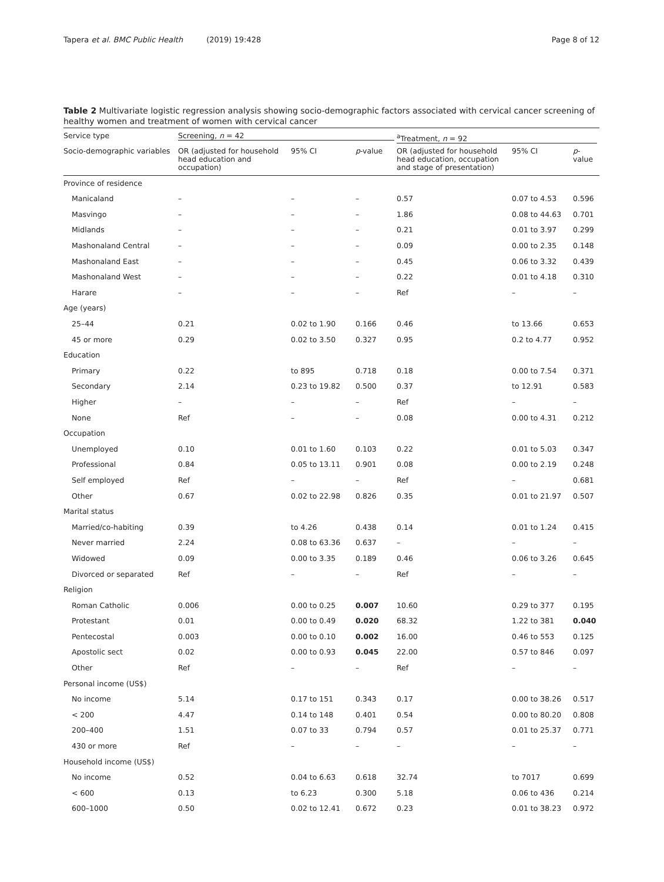Tapera et al. BMC Public Health (2019) 19:428
Page 8 of 12
Table 2 Multivariate logistic regression analysis showing socio-demographic factors associated with cervical cancer screening of healthy women and treatment of women with cervical cancer
| Service type | Screening, n = 42 | | | <sup>a</sup> Treatment, n = 92 | | |
| --- | --- | --- | --- | --- | --- | --- |
| Socio-demographic variables | OR (adjusted for household head education and occupation) | 95% CI | p -value | OR (adjusted for household head education, occupation and stage of presentation) | 95% CI | p -value |
| Province of residence | | | | | | |
| Manicaland | – | – | – | 0.57 | 0.07 to 4.53 | 0.596 |
| Masvingo | – | – | – | 1.86 | 0.08 to 44.63 | 0.701 |
| Midlands | – | – | – | 0.21 | 0.01 to 3.97 | 0.299 |
| Mashonaland Central | – | – | – | 0.09 | 0.00 to 2.35 | 0.148 |
| Mashonaland East | – | – | – | 0.45 | 0.06 to 3.32 | 0.439 |
| Mashonaland West | – | – | – | 0.22 | 0.01 to 4.18 | 0.310 |
| Harare | – | – | – | Ref | – | – |
| Age (years) | | | | | | |
| 25–44 | 0.21 | 0.02 to 1.90 | 0.166 | 0.46 | to 13.66 | 0.653 |
| 45 or more | 0.29 | 0.02 to 3.50 | 0.327 | 0.95 | 0.2 to 4.77 | 0.952 |
| Education | | | | | | |
| Primary | 0.22 | to 895 | 0.718 | 0.18 | 0.00 to 7.54 | 0.371 |
| Secondary | 2.14 | 0.23 to 19.82 | 0.500 | 0.37 | to 12.91 | 0.583 |
| Higher | – | – | – | Ref | – | – |
| None | Ref | – | – | 0.08 | 0.00 to 4.31 | 0.212 |
| Occupation | | | | | | |
| Unemployed | 0.10 | 0.01 to 1.60 | 0.103 | 0.22 | 0.01 to 5.03 | 0.347 |
| Professional | 0.84 | 0.05 to 13.11 | 0.901 | 0.08 | 0.00 to 2.19 | 0.248 |
| Self employed | Ref | – | – | Ref | – | 0.681 |
| Other | 0.67 | 0.02 to 22.98 | 0.826 | 0.35 | 0.01 to 21.97 | 0.507 |
| Marital status | | | | | | |
| Married/co-habiting | 0.39 | to 4.26 | 0.438 | 0.14 | 0.01 to 1.24 | 0.415 |
| Never married | 2.24 | 0.08 to 63.36 | 0.637 | – | – | – |
| Widowed | 0.09 | 0.00 to 3.35 | 0.189 | 0.46 | 0.06 to 3.26 | 0.645 |
| Divorced or separated | Ref | – | – | Ref | – | – |
| Religion | | | | | | |
| Roman Catholic | 0.006 | 0.00 to 0.25 | 0.007 | 10.60 | 0.29 to 377 | 0.195 |
| Protestant | 0.01 | 0.00 to 0.49 | 0.020 | 68.32 | 1.22 to 381 | 0.040 |
| Pentecostal | 0.003 | 0.00 to 0.10 | 0.002 | 16.00 | 0.46 to 553 | 0.125 |
| Apostolic sect | 0.02 | 0.00 to 0.93 | 0.045 | 22.00 | 0.57 to 846 | 0.097 |
| Other | Ref | – | – | Ref | – | – |
| Personal income (US$) | | | | | | |
| No income | 5.14 | 0.17 to 151 | 0.343 | 0.17 | 0.00 to 38.26 | 0.517 |
| < 200 | 4.47 | 0.14 to 148 | 0.401 | 0.54 | 0.00 to 80.20 | 0.808 |
| 200–400 | 1.51 | 0.07 to 33 | 0.794 | 0.57 | 0.01 to 25.37 | 0.771 |
| 430 or more | Ref | – | – | – | – | – |
| Household income (US$) | | | | | | |
| No income | 0.52 | 0.04 to 6.63 | 0.618 | 32.74 | to 7017 | 0.699 |
| < 600 | 0.13 | to 6.23 | 0.300 | 5.18 | 0.06 to 436 | 0.214 |
| 600–1000 | 0.50 | 0.02 to 12.41 | 0.672 | 0.23 | 0.01 to 38.23 | 0.972 |